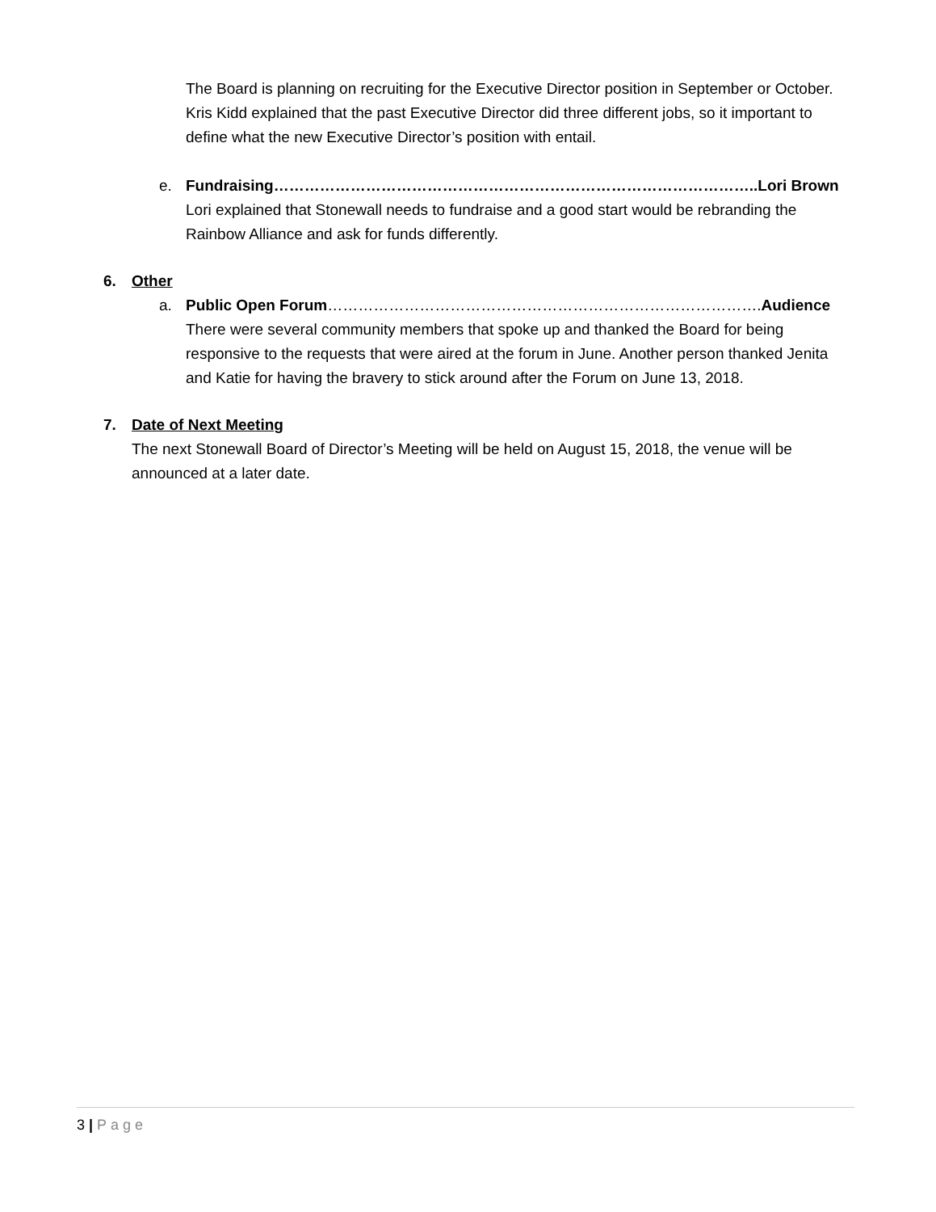The Board is planning on recruiting for the Executive Director position in September or October. Kris Kidd explained that the past Executive Director did three different jobs, so it important to define what the new Executive Director’s position with entail.
e. Fundraising…………………………………………………………………………………..Lori Brown
Lori explained that Stonewall needs to fundraise and a good start would be rebranding the Rainbow Alliance and ask for funds differently.
6. Other
a. Public Open Forum………………………………………………………………………….Audience
There were several community members that spoke up and thanked the Board for being responsive to the requests that were aired at the forum in June. Another person thanked Jenita and Katie for having the bravery to stick around after the Forum on June 13, 2018.
7. Date of Next Meeting
The next Stonewall Board of Director’s Meeting will be held on August 15, 2018, the venue will be announced at a later date.
3 | Page